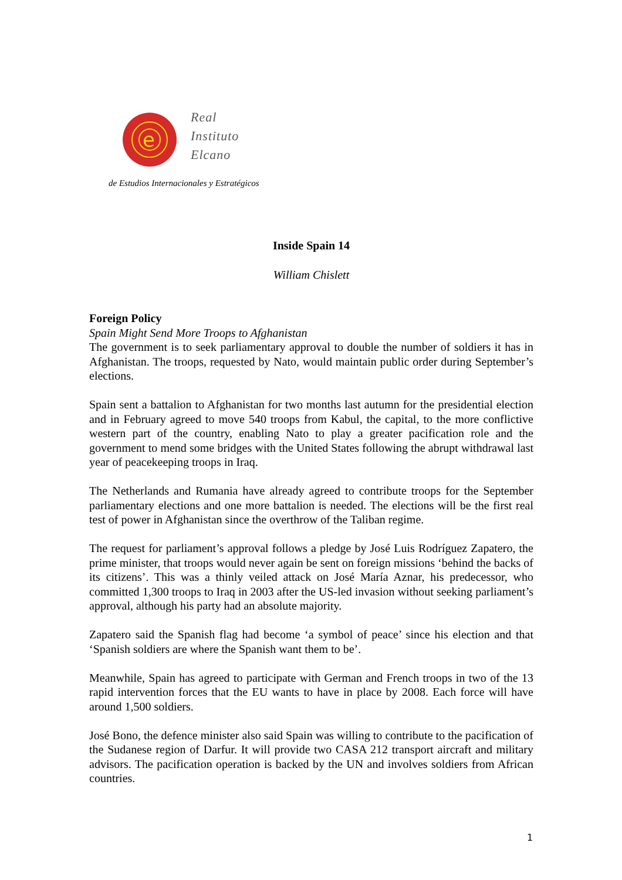e
Real
Instituto
Elcano
de Estudios Internacionales y Estratégicos
Inside Spain 14
William Chislett
Foreign Policy
Spain Might Send More Troops to Afghanistan
The government is to seek parliamentary approval to double the number of soldiers it has in Afghanistan. The troops, requested by Nato, would maintain public order during September’s elections.
Spain sent a battalion to Afghanistan for two months last autumn for the presidential election and in February agreed to move 540 troops from Kabul, the capital, to the more conflictive western part of the country, enabling Nato to play a greater pacification role and the government to mend some bridges with the United States following the abrupt withdrawal last year of peacekeeping troops in Iraq.
The Netherlands and Rumania have already agreed to contribute troops for the September parliamentary elections and one more battalion is needed. The elections will be the first real test of power in Afghanistan since the overthrow of the Taliban regime.
The request for parliament’s approval follows a pledge by José Luis Rodríguez Zapatero, the prime minister, that troops would never again be sent on foreign missions ‘behind the backs of its citizens’. This was a thinly veiled attack on José María Aznar, his predecessor, who committed 1,300 troops to Iraq in 2003 after the US-led invasion without seeking parliament’s approval, although his party had an absolute majority.
Zapatero said the Spanish flag had become ‘a symbol of peace’ since his election and that ‘Spanish soldiers are where the Spanish want them to be’.
Meanwhile, Spain has agreed to participate with German and French troops in two of the 13 rapid intervention forces that the EU wants to have in place by 2008. Each force will have around 1,500 soldiers.
José Bono, the defence minister also said Spain was willing to contribute to the pacification of the Sudanese region of Darfur. It will provide two CASA 212 transport aircraft and military advisors. The pacification operation is backed by the UN and involves soldiers from African countries.
1